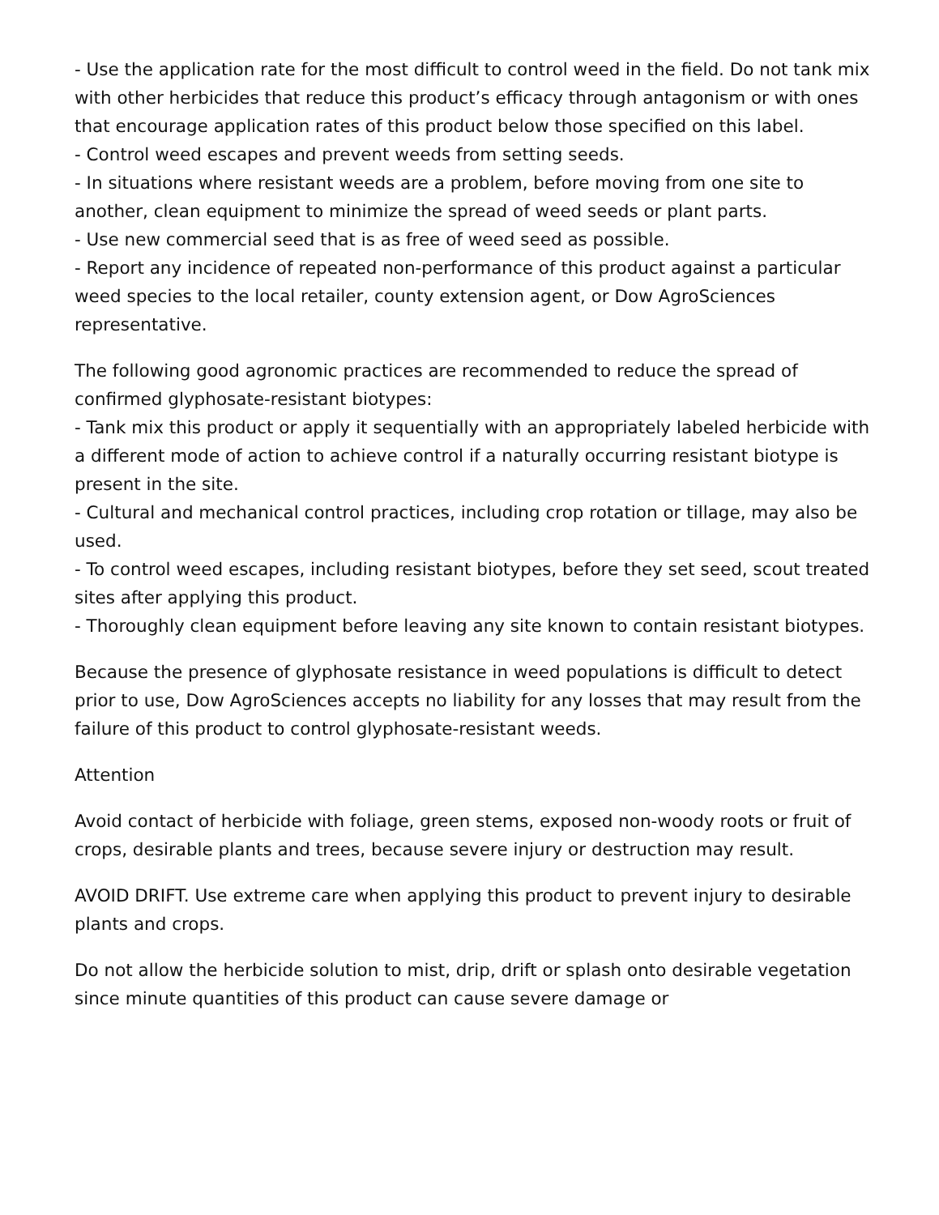- Use the application rate for the most difficult to control weed in the field. Do not tank mix with other herbicides that reduce this product’s efficacy through antagonism or with ones that encourage application rates of this product below those specified on this label.
- Control weed escapes and prevent weeds from setting seeds.
- In situations where resistant weeds are a problem, before moving from one site to another, clean equipment to minimize the spread of weed seeds or plant parts.
- Use new commercial seed that is as free of weed seed as possible.
- Report any incidence of repeated non-performance of this product against a particular weed species to the local retailer, county extension agent, or Dow AgroSciences representative.
The following good agronomic practices are recommended to reduce the spread of confirmed glyphosate-resistant biotypes:
- Tank mix this product or apply it sequentially with an appropriately labeled herbicide with a different mode of action to achieve control if a naturally occurring resistant biotype is present in the site.
- Cultural and mechanical control practices, including crop rotation or tillage, may also be used.
- To control weed escapes, including resistant biotypes, before they set seed, scout treated sites after applying this product.
- Thoroughly clean equipment before leaving any site known to contain resistant biotypes.
Because the presence of glyphosate resistance in weed populations is difficult to detect prior to use, Dow AgroSciences accepts no liability for any losses that may result from the failure of this product to control glyphosate-resistant weeds.
Attention
Avoid contact of herbicide with foliage, green stems, exposed non-woody roots or fruit of crops, desirable plants and trees, because severe injury or destruction may result.
AVOID DRIFT. Use extreme care when applying this product to prevent injury to desirable plants and crops.
Do not allow the herbicide solution to mist, drip, drift or splash onto desirable vegetation since minute quantities of this product can cause severe damage or